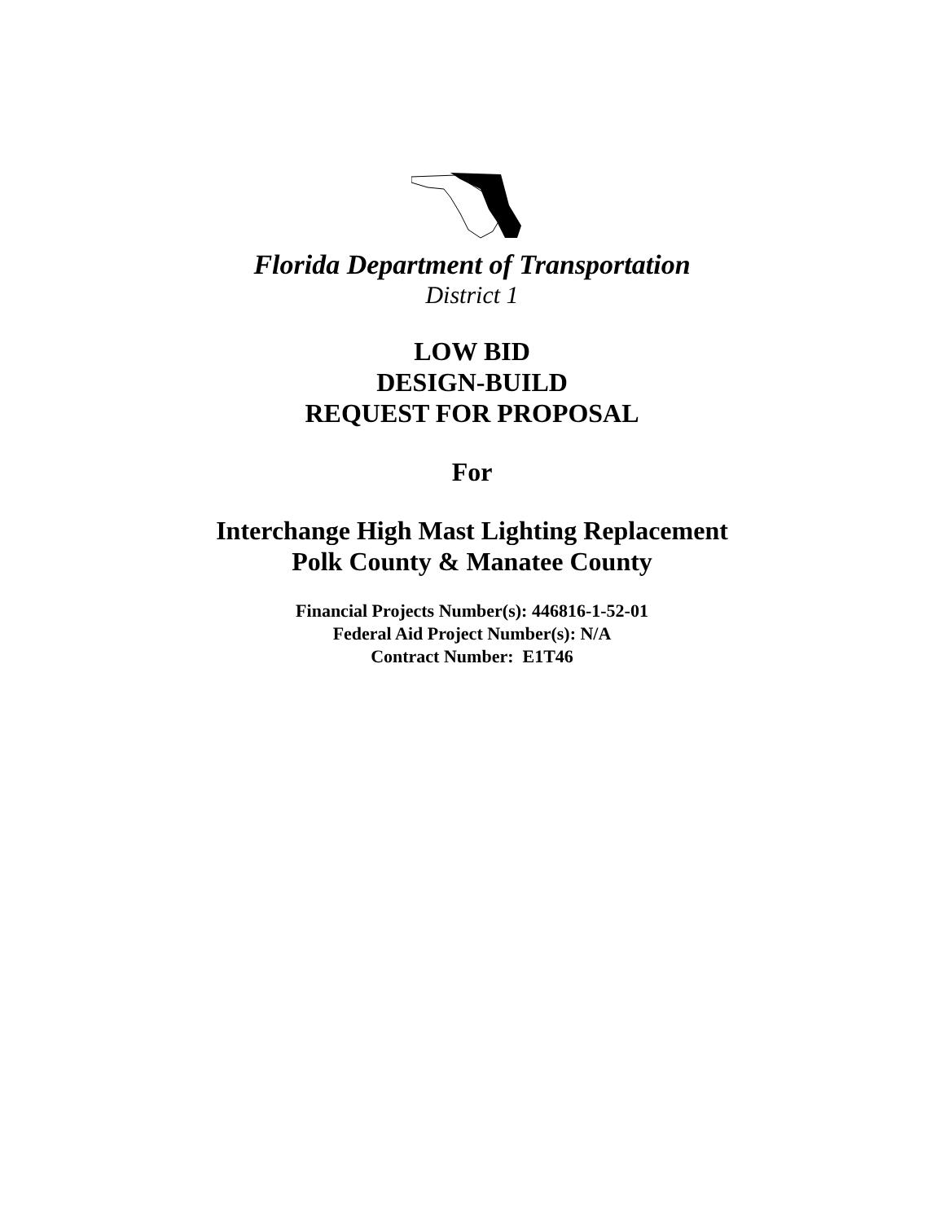Florida Department of Transportation
District 1
LOW BID
DESIGN-BUILD
REQUEST FOR PROPOSAL
For
Interchange High Mast Lighting Replacement
Polk County & Manatee County
Financial Projects Number(s): 446816-1-52-01
Federal Aid Project Number(s): N/A
Contract Number: E1T46